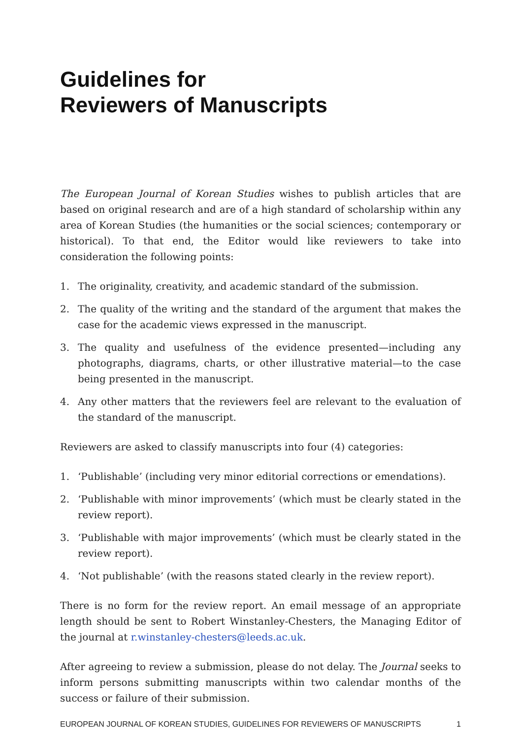Guidelines for
Reviewers of Manuscripts
The European Journal of Korean Studies wishes to publish articles that are based on original research and are of a high standard of scholarship within any area of Korean Studies (the humanities or the social sciences; contemporary or historical). To that end, the Editor would like reviewers to take into consideration the following points:
1. The originality, creativity, and academic standard of the submission.
2. The quality of the writing and the standard of the argument that makes the case for the academic views expressed in the manuscript.
3. The quality and usefulness of the evidence presented—including any photographs, diagrams, charts, or other illustrative material—to the case being presented in the manuscript.
4. Any other matters that the reviewers feel are relevant to the evaluation of the standard of the manuscript.
Reviewers are asked to classify manuscripts into four (4) categories:
1. ‘Publishable’ (including very minor editorial corrections or emendations).
2. ‘Publishable with minor improvements’ (which must be clearly stated in the review report).
3. ‘Publishable with major improvements’ (which must be clearly stated in the review report).
4. ‘Not publishable’ (with the reasons stated clearly in the review report).
There is no form for the review report. An email message of an appropriate length should be sent to Robert Winstanley-Chesters, the Managing Editor of the journal at r.winstanley-chesters@leeds.ac.uk.
After agreeing to review a submission, please do not delay. The Journal seeks to inform persons submitting manuscripts within two calendar months of the success or failure of their submission.
EUROPEAN JOURNAL OF KOREAN STUDIES, GUIDELINES FOR REVIEWERS OF MANUSCRIPTS 1